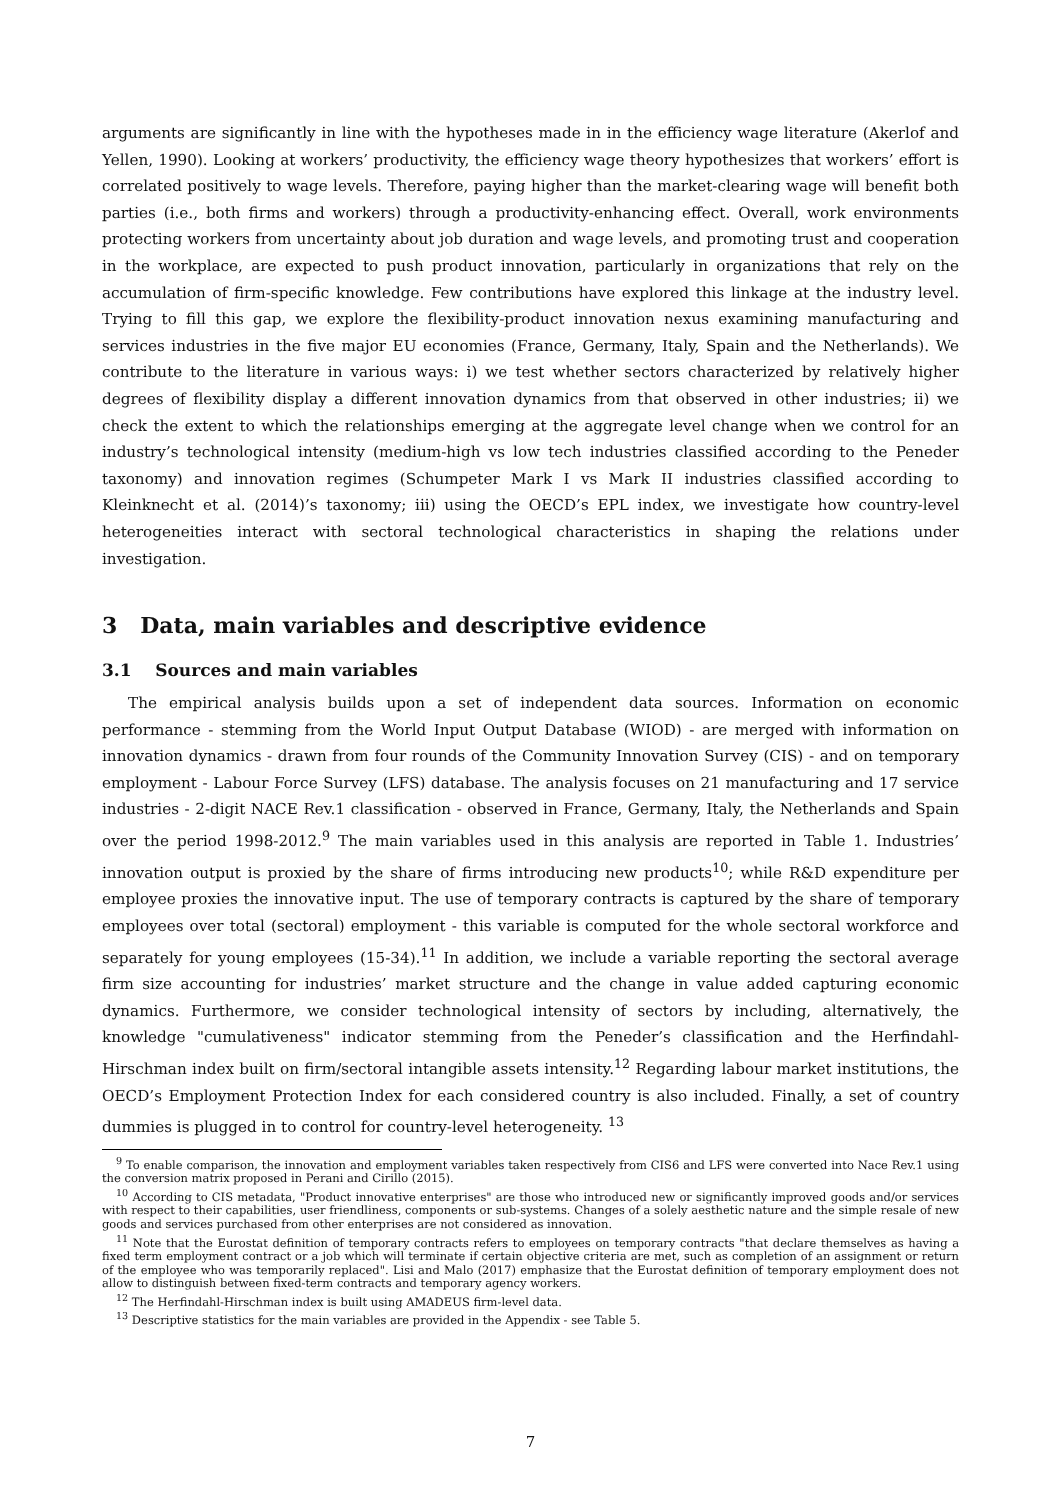arguments are significantly in line with the hypotheses made in in the efficiency wage literature (Akerlof and Yellen, 1990). Looking at workers’ productivity, the efficiency wage theory hypothesizes that workers’ effort is correlated positively to wage levels. Therefore, paying higher than the market-clearing wage will benefit both parties (i.e., both firms and workers) through a productivity-enhancing effect. Overall, work environments protecting workers from uncertainty about job duration and wage levels, and promoting trust and cooperation in the workplace, are expected to push product innovation, particularly in organizations that rely on the accumulation of firm-specific knowledge. Few contributions have explored this linkage at the industry level. Trying to fill this gap, we explore the flexibility-product innovation nexus examining manufacturing and services industries in the five major EU economies (France, Germany, Italy, Spain and the Netherlands). We contribute to the literature in various ways: i) we test whether sectors characterized by relatively higher degrees of flexibility display a different innovation dynamics from that observed in other industries; ii) we check the extent to which the relationships emerging at the aggregate level change when we control for an industry’s technological intensity (medium-high vs low tech industries classified according to the Peneder taxonomy) and innovation regimes (Schumpeter Mark I vs Mark II industries classified according to Kleinknecht et al. (2014)’s taxonomy; iii) using the OECD’s EPL index, we investigate how country-level heterogeneities interact with sectoral technological characteristics in shaping the relations under investigation.
3 Data, main variables and descriptive evidence
3.1 Sources and main variables
The empirical analysis builds upon a set of independent data sources. Information on economic performance - stemming from the World Input Output Database (WIOD) - are merged with information on innovation dynamics - drawn from four rounds of the Community Innovation Survey (CIS) - and on temporary employment - Labour Force Survey (LFS) database. The analysis focuses on 21 manufacturing and 17 service industries - 2-digit NACE Rev.1 classification - observed in France, Germany, Italy, the Netherlands and Spain over the period 1998-2012.<sup>9</sup> The main variables used in this analysis are reported in Table 1. Industries’ innovation output is proxied by the share of firms introducing new products<sup>10</sup>; while R&D expenditure per employee proxies the innovative input. The use of temporary contracts is captured by the share of temporary employees over total (sectoral) employment - this variable is computed for the whole sectoral workforce and separately for young employees (15-34).<sup>11</sup> In addition, we include a variable reporting the sectoral average firm size accounting for industries’ market structure and the change in value added capturing economic dynamics. Furthermore, we consider technological intensity of sectors by including, alternatively, the knowledge "cumulativeness" indicator stemming from the Peneder’s classification and the Herfindahl-Hirschman index built on firm/sectoral intangible assets intensity.<sup>12</sup> Regarding labour market institutions, the OECD’s Employment Protection Index for each considered country is also included. Finally, a set of country dummies is plugged in to control for country-level heterogeneity. <sup>13</sup>
<sup>9</sup> To enable comparison, the innovation and employment variables taken respectively from CIS6 and LFS were converted into Nace Rev.1 using the conversion matrix proposed in Perani and Cirillo (2015).
<sup>10</sup> According to CIS metadata, "Product innovative enterprises" are those who introduced new or significantly improved goods and/or services with respect to their capabilities, user friendliness, components or sub-systems. Changes of a solely aesthetic nature and the simple resale of new goods and services purchased from other enterprises are not considered as innovation.
<sup>11</sup> Note that the Eurostat definition of temporary contracts refers to employees on temporary contracts "that declare themselves as having a fixed term employment contract or a job which will terminate if certain objective criteria are met, such as completion of an assignment or return of the employee who was temporarily replaced". Lisi and Malo (2017) emphasize that the Eurostat definition of temporary employment does not allow to distinguish between fixed-term contracts and temporary agency workers.
<sup>12</sup> The Herfindahl-Hirschman index is built using AMADEUS firm-level data.
<sup>13</sup> Descriptive statistics for the main variables are provided in the Appendix - see Table 5.
7